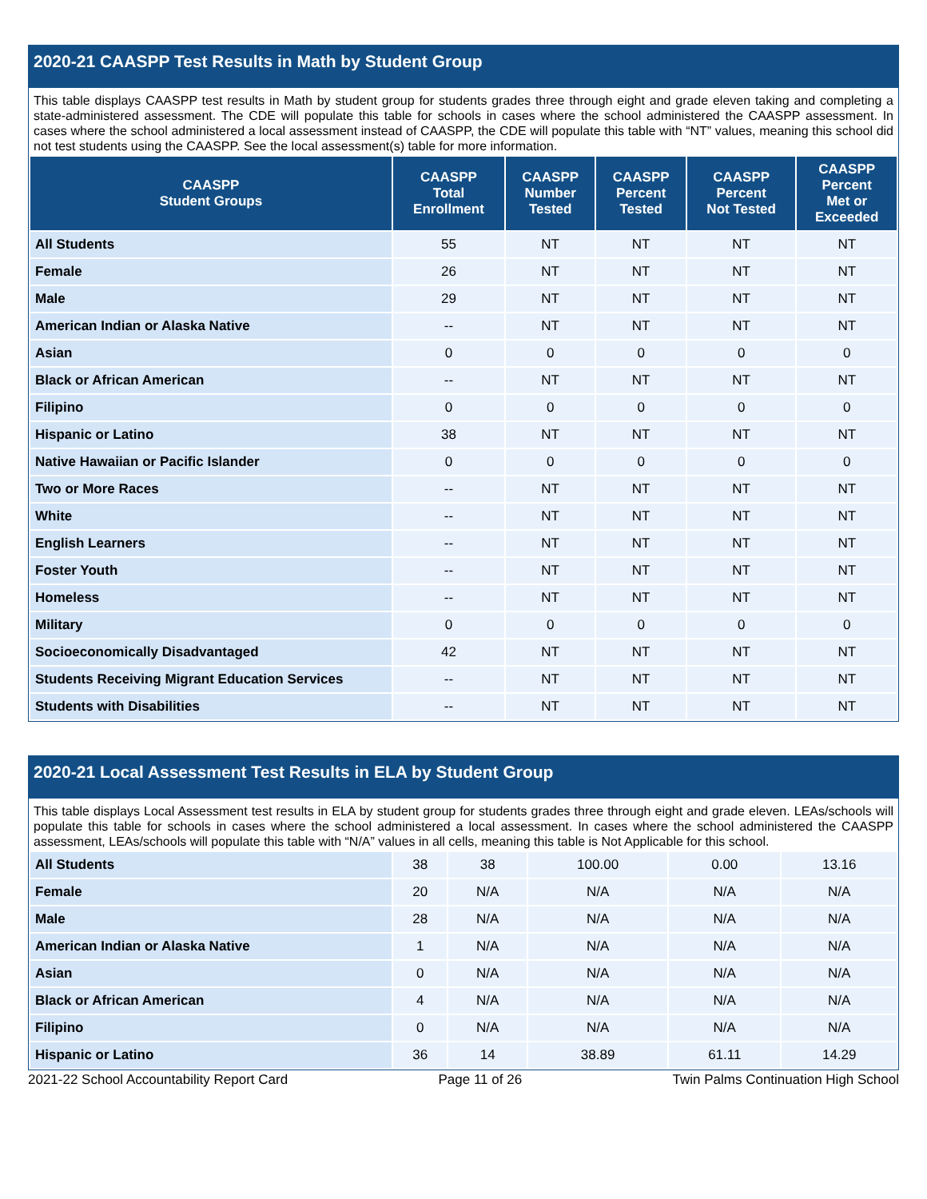2020-21 CAASPP Test Results in Math by Student Group
This table displays CAASPP test results in Math by student group for students grades three through eight and grade eleven taking and completing a state-administered assessment. The CDE will populate this table for schools in cases where the school administered the CAASPP assessment. In cases where the school administered a local assessment instead of CAASPP, the CDE will populate this table with “NT” values, meaning this school did not test students using the CAASPP. See the local assessment(s) table for more information.
| CAASPP Student Groups | CAASPP Total Enrollment | CAASPP Number Tested | CAASPP Percent Tested | CAASPP Percent Not Tested | CAASPP Percent Met or Exceeded |
| --- | --- | --- | --- | --- | --- |
| All Students | 55 | NT | NT | NT | NT |
| Female | 26 | NT | NT | NT | NT |
| Male | 29 | NT | NT | NT | NT |
| American Indian or Alaska Native | -- | NT | NT | NT | NT |
| Asian | 0 | 0 | 0 | 0 | 0 |
| Black or African American | -- | NT | NT | NT | NT |
| Filipino | 0 | 0 | 0 | 0 | 0 |
| Hispanic or Latino | 38 | NT | NT | NT | NT |
| Native Hawaiian or Pacific Islander | 0 | 0 | 0 | 0 | 0 |
| Two or More Races | -- | NT | NT | NT | NT |
| White | -- | NT | NT | NT | NT |
| English Learners | -- | NT | NT | NT | NT |
| Foster Youth | -- | NT | NT | NT | NT |
| Homeless | -- | NT | NT | NT | NT |
| Military | 0 | 0 | 0 | 0 | 0 |
| Socioeconomically Disadvantaged | 42 | NT | NT | NT | NT |
| Students Receiving Migrant Education Services | -- | NT | NT | NT | NT |
| Students with Disabilities | -- | NT | NT | NT | NT |
2020-21 Local Assessment Test Results in ELA by Student Group
This table displays Local Assessment test results in ELA by student group for students grades three through eight and grade eleven. LEAs/schools will populate this table for schools in cases where the school administered a local assessment. In cases where the school administered the CAASPP assessment, LEAs/schools will populate this table with “N/A” values in all cells, meaning this table is Not Applicable for this school.
| All Students | 38 | 38 | 100.00 | 0.00 | 13.16 |
| Female | 20 | N/A | N/A | N/A | N/A |
| Male | 28 | N/A | N/A | N/A | N/A |
| American Indian or Alaska Native | 1 | N/A | N/A | N/A | N/A |
| Asian | 0 | N/A | N/A | N/A | N/A |
| Black or African American | 4 | N/A | N/A | N/A | N/A |
| Filipino | 0 | N/A | N/A | N/A | N/A |
| Hispanic or Latino | 36 | 14 | 38.89 | 61.11 | 14.29 |
2021-22 School Accountability Report Card Page 11 of 26 Twin Palms Continuation High School